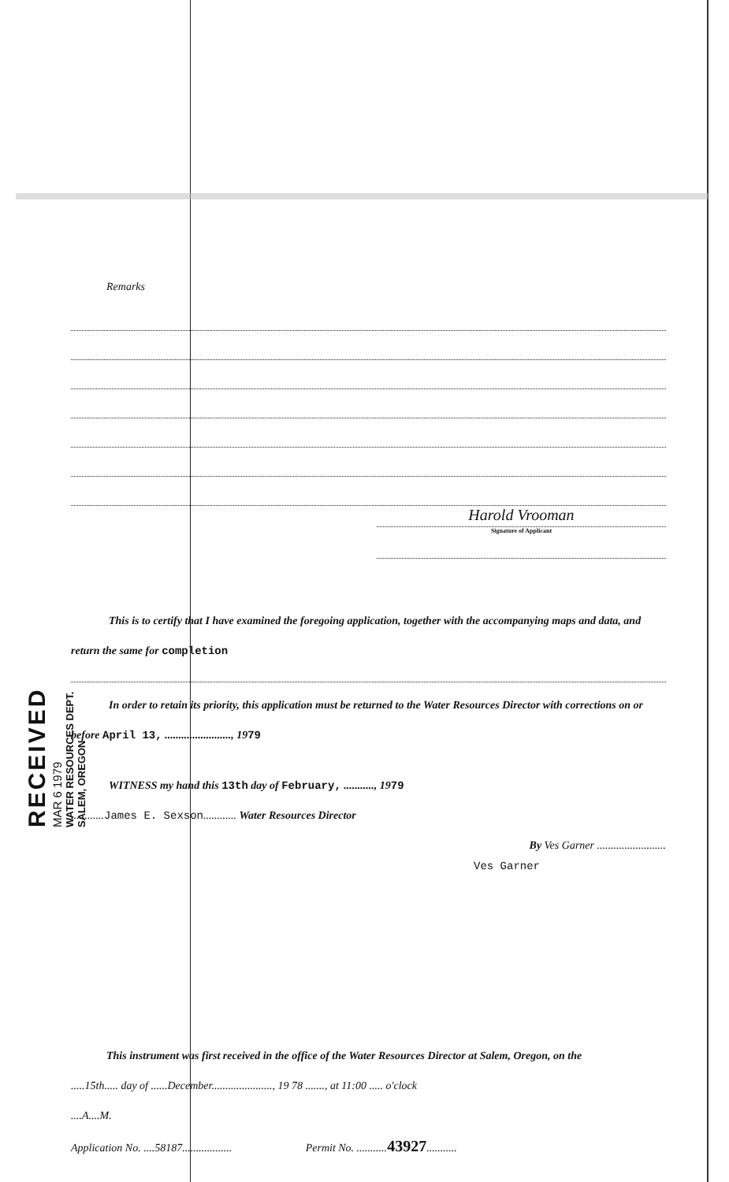Remarks
Harold Vrooman
Signature of Applicant
This is to certify that I have examined the foregoing application, together with the accompanying maps and data, and return the same for completion
In order to retain its priority, this application must be returned to the Water Resources Director with corrections on or before April 13, ........................, 1979
WITNESS my hand this 13th day of February, ..........., 1979
............James E. Sexson............ Water Resources Director
By Ves Garner .........................
Ves Garner
This instrument was first received in the office of the Water Resources Director at Salem, Oregon, on the
.....15th..... day of ......December......................, 19 78 ......., at 11:00 ..... o'clock
....A....M.
Application No. ....58187.................. Permit No. ...........43927...........
RECEIVED
MAR 6 1979
WATER RESOURCES DEPT.
SALEM, OREGON